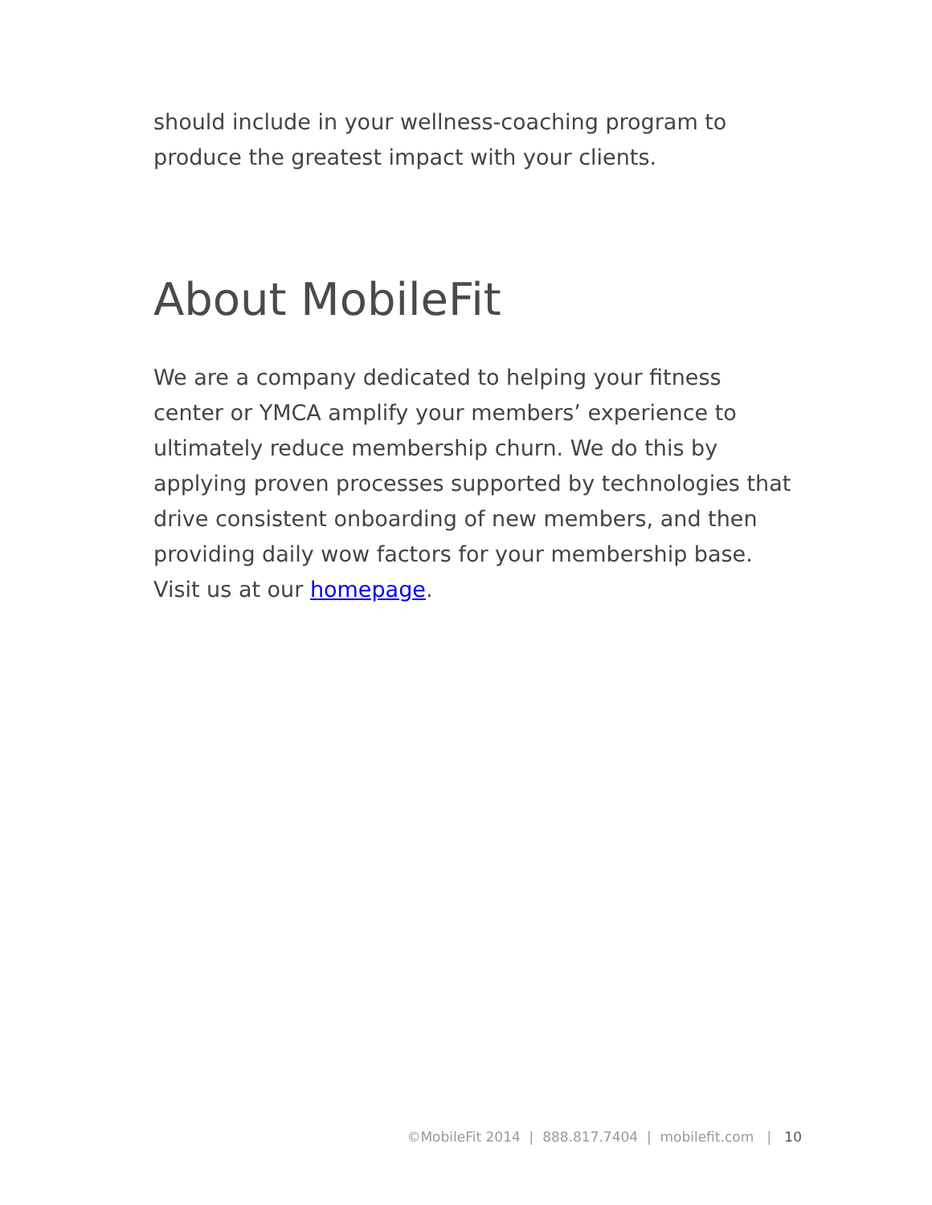should include in your wellness-coaching program to produce the greatest impact with your clients.
About MobileFit
We are a company dedicated to helping your fitness center or YMCA amplify your members’ experience to ultimately reduce membership churn. We do this by applying proven processes supported by technologies that drive consistent onboarding of new members, and then providing daily wow factors for your membership base. Visit us at our homepage.
©MobileFit 2014 | 888.817.7404 | mobilefit.com | 10